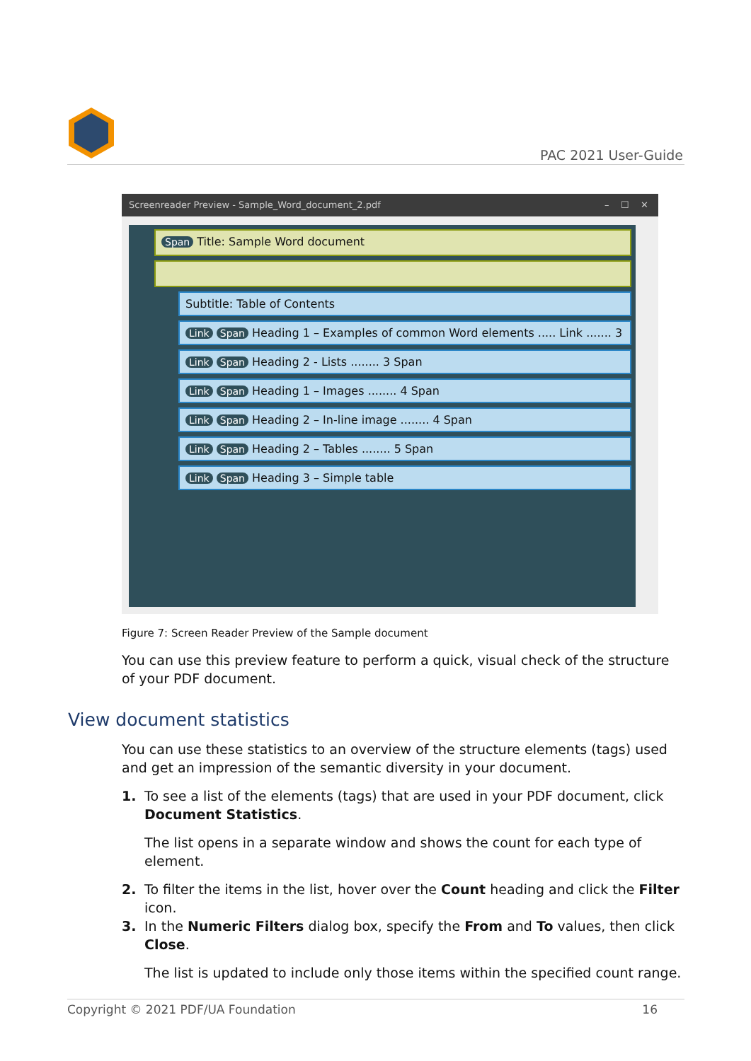PAC 2021 User-Guide
Screenreader Preview - Sample_Word_document_2.pdf – ☐ ✕
Span Title: Sample Word document
Subtitle: Table of Contents
Link Span Heading 1 – Examples of common Word elements ..... Link ....... 3
Link Span Heading 2 - Lists ........ 3 Span
Link Span Heading 1 – Images ........ 4 Span
Link Span Heading 2 – In-line image ........ 4 Span
Link Span Heading 2 – Tables ........ 5 Span
Link Span Heading 3 – Simple table
Figure 7: Screen Reader Preview of the Sample document
You can use this preview feature to perform a quick, visual check of the structure of your PDF document.
View document statistics
You can use these statistics to an overview of the structure elements (tags) used and get an impression of the semantic diversity in your document.
1. To see a list of the elements (tags) that are used in your PDF document, click Document Statistics.
The list opens in a separate window and shows the count for each type of element.
2. To filter the items in the list, hover over the Count heading and click the Filter icon.
3. In the Numeric Filters dialog box, specify the From and To values, then click Close.
The list is updated to include only those items within the specified count range.
Copyright © 2021 PDF/UA Foundation 16